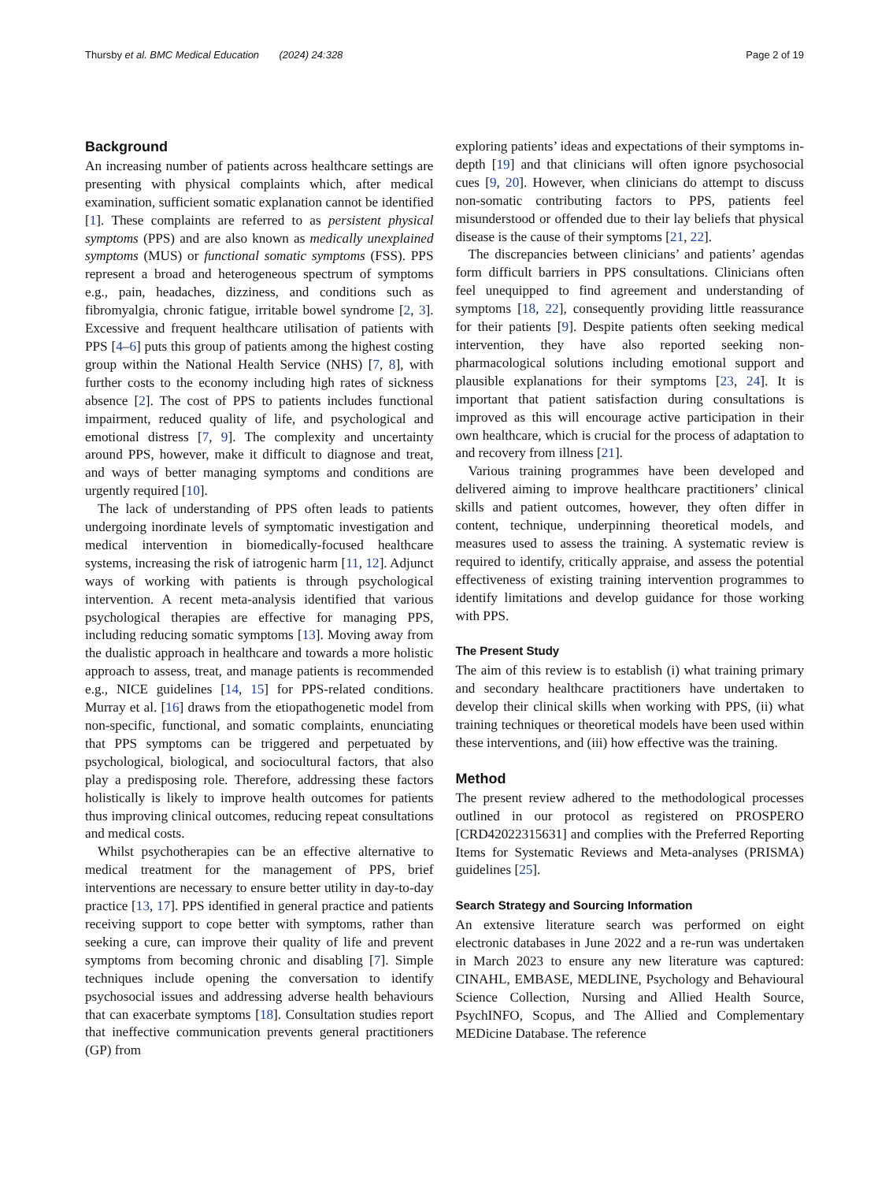Thursby et al. BMC Medical Education (2024) 24:328 Page 2 of 19
Background
An increasing number of patients across healthcare settings are presenting with physical complaints which, after medical examination, sufficient somatic explanation cannot be identified [1]. These complaints are referred to as persistent physical symptoms (PPS) and are also known as medically unexplained symptoms (MUS) or functional somatic symptoms (FSS). PPS represent a broad and heterogeneous spectrum of symptoms e.g., pain, headaches, dizziness, and conditions such as fibromyalgia, chronic fatigue, irritable bowel syndrome [2, 3]. Excessive and frequent healthcare utilisation of patients with PPS [4–6] puts this group of patients among the highest costing group within the National Health Service (NHS) [7, 8], with further costs to the economy including high rates of sickness absence [2]. The cost of PPS to patients includes functional impairment, reduced quality of life, and psychological and emotional distress [7, 9]. The complexity and uncertainty around PPS, however, make it difficult to diagnose and treat, and ways of better managing symptoms and conditions are urgently required [10].
The lack of understanding of PPS often leads to patients undergoing inordinate levels of symptomatic investigation and medical intervention in biomedically-focused healthcare systems, increasing the risk of iatrogenic harm [11, 12]. Adjunct ways of working with patients is through psychological intervention. A recent meta-analysis identified that various psychological therapies are effective for managing PPS, including reducing somatic symptoms [13]. Moving away from the dualistic approach in healthcare and towards a more holistic approach to assess, treat, and manage patients is recommended e.g., NICE guidelines [14, 15] for PPS-related conditions. Murray et al. [16] draws from the etiopathogenetic model from non-specific, functional, and somatic complaints, enunciating that PPS symptoms can be triggered and perpetuated by psychological, biological, and sociocultural factors, that also play a predisposing role. Therefore, addressing these factors holistically is likely to improve health outcomes for patients thus improving clinical outcomes, reducing repeat consultations and medical costs.
Whilst psychotherapies can be an effective alternative to medical treatment for the management of PPS, brief interventions are necessary to ensure better utility in day-to-day practice [13, 17]. PPS identified in general practice and patients receiving support to cope better with symptoms, rather than seeking a cure, can improve their quality of life and prevent symptoms from becoming chronic and disabling [7]. Simple techniques include opening the conversation to identify psychosocial issues and addressing adverse health behaviours that can exacerbate symptoms [18]. Consultation studies report that ineffective communication prevents general practitioners (GP) from
exploring patients’ ideas and expectations of their symptoms in-depth [19] and that clinicians will often ignore psychosocial cues [9, 20]. However, when clinicians do attempt to discuss non-somatic contributing factors to PPS, patients feel misunderstood or offended due to their lay beliefs that physical disease is the cause of their symptoms [21, 22].
The discrepancies between clinicians’ and patients’ agendas form difficult barriers in PPS consultations. Clinicians often feel unequipped to find agreement and understanding of symptoms [18, 22], consequently providing little reassurance for their patients [9]. Despite patients often seeking medical intervention, they have also reported seeking non-pharmacological solutions including emotional support and plausible explanations for their symptoms [23, 24]. It is important that patient satisfaction during consultations is improved as this will encourage active participation in their own healthcare, which is crucial for the process of adaptation to and recovery from illness [21].
Various training programmes have been developed and delivered aiming to improve healthcare practitioners’ clinical skills and patient outcomes, however, they often differ in content, technique, underpinning theoretical models, and measures used to assess the training. A systematic review is required to identify, critically appraise, and assess the potential effectiveness of existing training intervention programmes to identify limitations and develop guidance for those working with PPS.
The Present Study
The aim of this review is to establish (i) what training primary and secondary healthcare practitioners have undertaken to develop their clinical skills when working with PPS, (ii) what training techniques or theoretical models have been used within these interventions, and (iii) how effective was the training.
Method
The present review adhered to the methodological processes outlined in our protocol as registered on PROSPERO [CRD42022315631] and complies with the Preferred Reporting Items for Systematic Reviews and Meta-analyses (PRISMA) guidelines [25].
Search Strategy and Sourcing Information
An extensive literature search was performed on eight electronic databases in June 2022 and a re-run was undertaken in March 2023 to ensure any new literature was captured: CINAHL, EMBASE, MEDLINE, Psychology and Behavioural Science Collection, Nursing and Allied Health Source, PsychINFO, Scopus, and The Allied and Complementary MEDicine Database. The reference